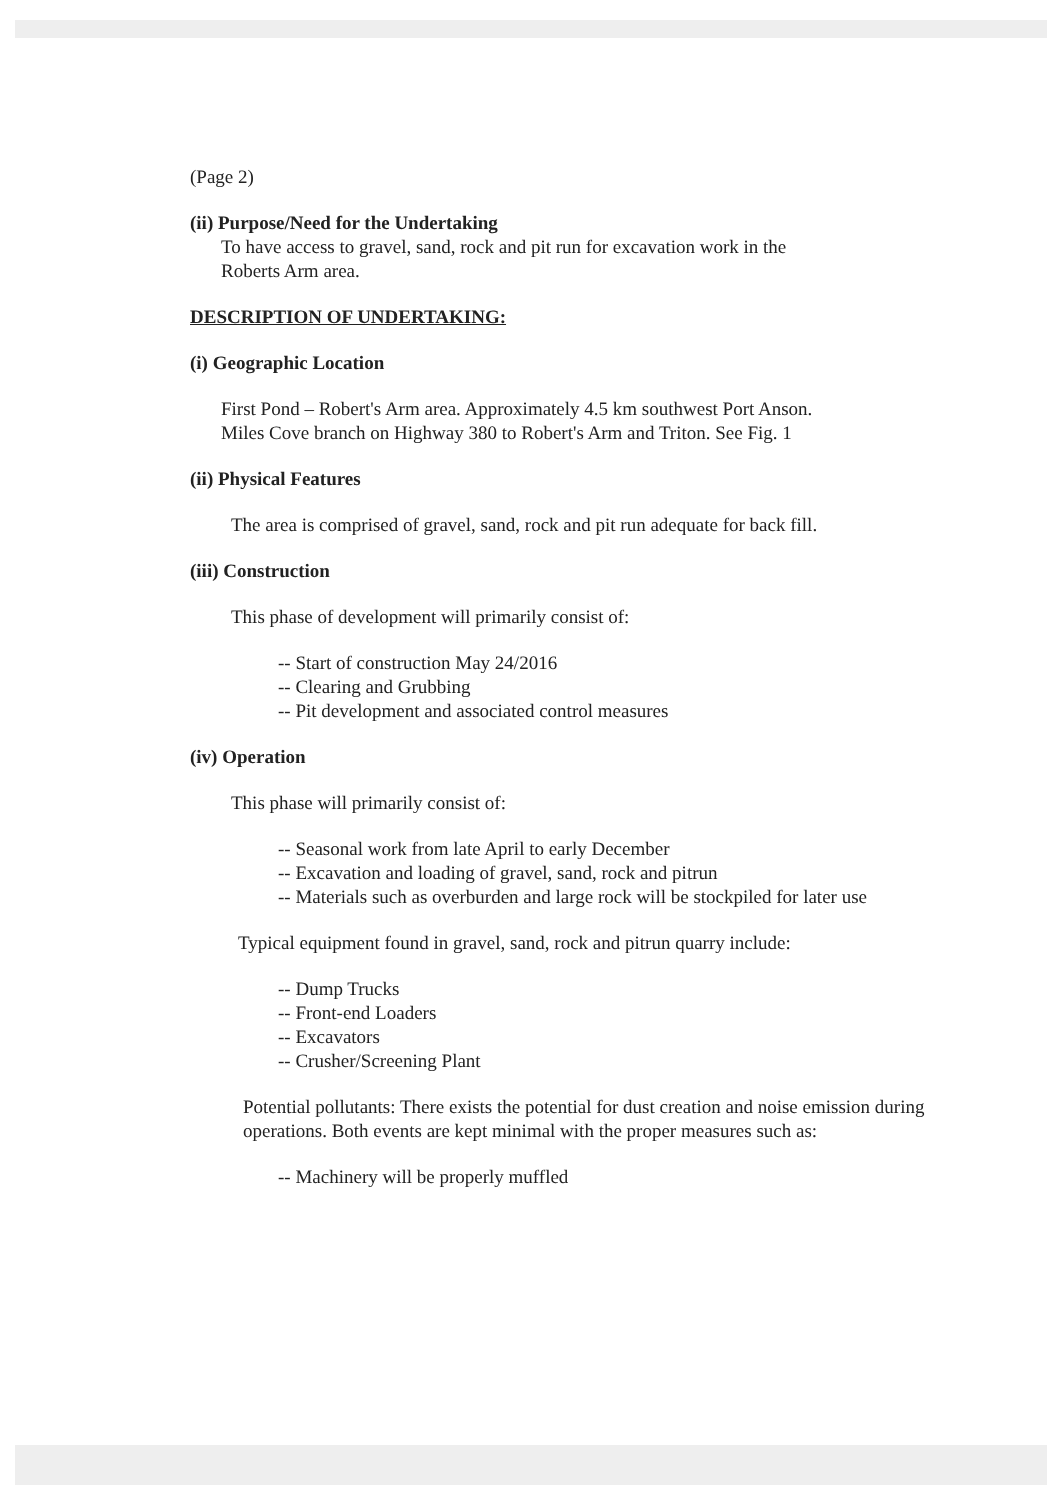(Page 2)
(ii) Purpose/Need for the Undertaking
To have access to gravel, sand, rock and pit run for excavation work in the
Roberts Arm area.
DESCRIPTION OF UNDERTAKING:
(i) Geographic Location
First Pond – Robert's Arm area. Approximately 4.5 km southwest Port Anson.
Miles Cove branch on Highway 380 to Robert's Arm and Triton. See Fig. 1
(ii) Physical Features
The area is comprised of gravel, sand, rock and pit run adequate for back fill.
(iii) Construction
This phase of development will primarily consist of:
-- Start of construction May 24/2016
-- Clearing and Grubbing
-- Pit development and associated control measures
(iv) Operation
This phase will primarily consist of:
-- Seasonal work from late April to early December
-- Excavation and loading of gravel, sand, rock and pitrun
-- Materials such as overburden and large rock will be stockpiled for later use
Typical equipment found in gravel, sand, rock and pitrun quarry include:
-- Dump Trucks
-- Front-end Loaders
-- Excavators
-- Crusher/Screening Plant
Potential pollutants: There exists the potential for dust creation and noise emission during operations. Both events are kept minimal with the proper measures such as:
-- Machinery will be properly muffled